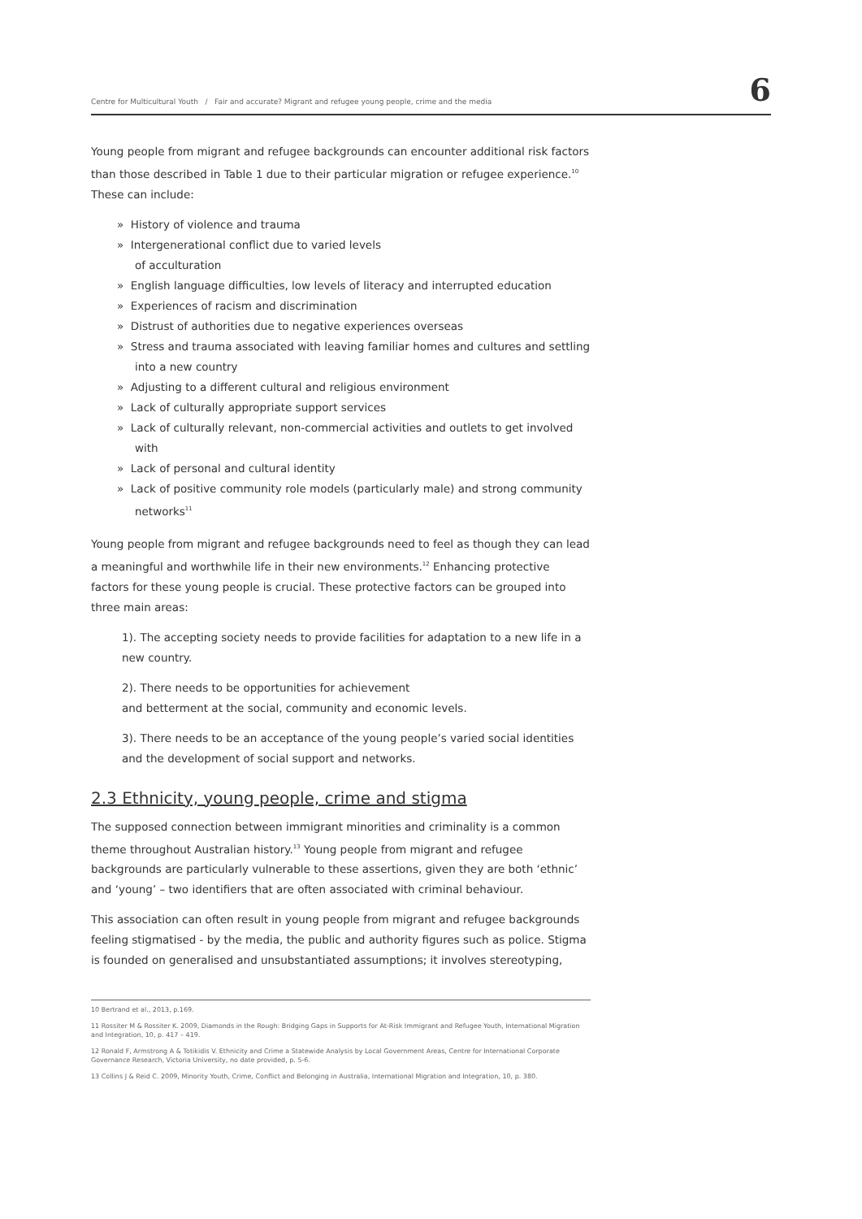Centre for Multicultural Youth / Fair and accurate? Migrant and refugee young people, crime and the media 6
Young people from migrant and refugee backgrounds can encounter additional risk factors than those described in Table 1 due to their particular migration or refugee experience.<sup>10</sup> These can include:
» History of violence and trauma
» Intergenerational conflict due to varied levels
of acculturation
» English language difficulties, low levels of literacy and interrupted education
» Experiences of racism and discrimination
» Distrust of authorities due to negative experiences overseas
» Stress and trauma associated with leaving familiar homes and cultures and settling into a new country
» Adjusting to a different cultural and religious environment
» Lack of culturally appropriate support services
» Lack of culturally relevant, non-commercial activities and outlets to get involved with
» Lack of personal and cultural identity
» Lack of positive community role models (particularly male) and strong community networks<sup>11</sup>
Young people from migrant and refugee backgrounds need to feel as though they can lead a meaningful and worthwhile life in their new environments.<sup>12</sup> Enhancing protective factors for these young people is crucial. These protective factors can be grouped into three main areas:
1). The accepting society needs to provide facilities for adaptation to a new life in a new country.
2). There needs to be opportunities for achievement
and betterment at the social, community and economic levels.
3). There needs to be an acceptance of the young people’s varied social identities and the development of social support and networks.
2.3 Ethnicity, young people, crime and stigma
The supposed connection between immigrant minorities and criminality is a common theme throughout Australian history.<sup>13</sup> Young people from migrant and refugee backgrounds are particularly vulnerable to these assertions, given they are both ‘ethnic’ and ‘young’ – two identifiers that are often associated with criminal behaviour.
This association can often result in young people from migrant and refugee backgrounds feeling stigmatised - by the media, the public and authority figures such as police. Stigma is founded on generalised and unsubstantiated assumptions; it involves stereotyping,
10 Bertrand et al., 2013, p.169.
11 Rossiter M & Rossiter K. 2009, Diamonds in the Rough: Bridging Gaps in Supports for At-Risk Immigrant and Refugee Youth, International Migration and Integration, 10, p. 417 – 419.
12 Ronald F, Armstrong A & Totikidis V. Ethnicity and Crime a Statewide Analysis by Local Government Areas, Centre for International Corporate Governance Research, Victoria University, no date provided, p. 5-6.
13 Collins J & Reid C. 2009, Minority Youth, Crime, Conflict and Belonging in Australia, International Migration and Integration, 10, p. 380.